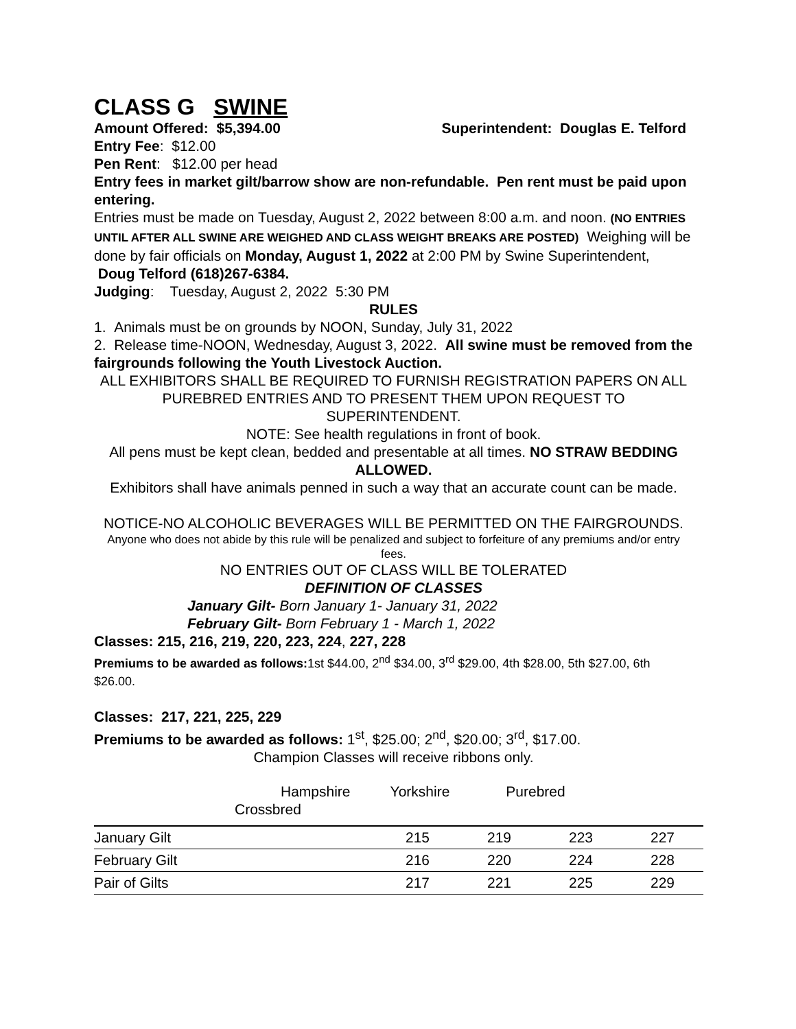CLASS G SWINE
Amount Offered: $5,394.00 Superintendent: Douglas E. Telford
Entry Fee: $12.00
Pen Rent: $12.00 per head
Entry fees in market gilt/barrow show are non-refundable. Pen rent must be paid upon entering.
Entries must be made on Tuesday, August 2, 2022 between 8:00 a.m. and noon. (NO ENTRIES UNTIL AFTER ALL SWINE ARE WEIGHED AND CLASS WEIGHT BREAKS ARE POSTED) Weighing will be done by fair officials on Monday, August 1, 2022 at 2:00 PM by Swine Superintendent, Doug Telford (618)267-6384.
Judging: Tuesday, August 2, 2022 5:30 PM
RULES
1. Animals must be on grounds by NOON, Sunday, July 31, 2022
2. Release time-NOON, Wednesday, August 3, 2022. All swine must be removed from the fairgrounds following the Youth Livestock Auction.
ALL EXHIBITORS SHALL BE REQUIRED TO FURNISH REGISTRATION PAPERS ON ALL PUREBRED ENTRIES AND TO PRESENT THEM UPON REQUEST TO SUPERINTENDENT.
NOTE: See health regulations in front of book.
All pens must be kept clean, bedded and presentable at all times. NO STRAW BEDDING ALLOWED.
Exhibitors shall have animals penned in such a way that an accurate count can be made.
NOTICE-NO ALCOHOLIC BEVERAGES WILL BE PERMITTED ON THE FAIRGROUNDS.
Anyone who does not abide by this rule will be penalized and subject to forfeiture of any premiums and/or entry fees.
NO ENTRIES OUT OF CLASS WILL BE TOLERATED
DEFINITION OF CLASSES
January Gilt- Born January 1- January 31, 2022
February Gilt- Born February 1 - March 1, 2022
Classes: 215, 216, 219, 220, 223, 224, 227, 228
Premiums to be awarded as follows: 1st $44.00, 2<sup>nd</sup> $34.00, 3<sup>rd</sup> $29.00, 4th $28.00, 5th $27.00, 6th $26.00.
Classes: 217, 221, 225, 229
Premiums to be awarded as follows: 1<sup>st</sup>, $25.00; 2<sup>nd</sup>, $20.00; 3<sup>rd</sup>, $17.00.
Champion Classes will receive ribbons only.
Hampshire Yorkshire Purebred
Crossbred
| January Gilt | 215 | 219 | 223 | 227 |
| February Gilt | 216 | 220 | 224 | 228 |
| Pair of Gilts | 217 | 221 | 225 | 229 |